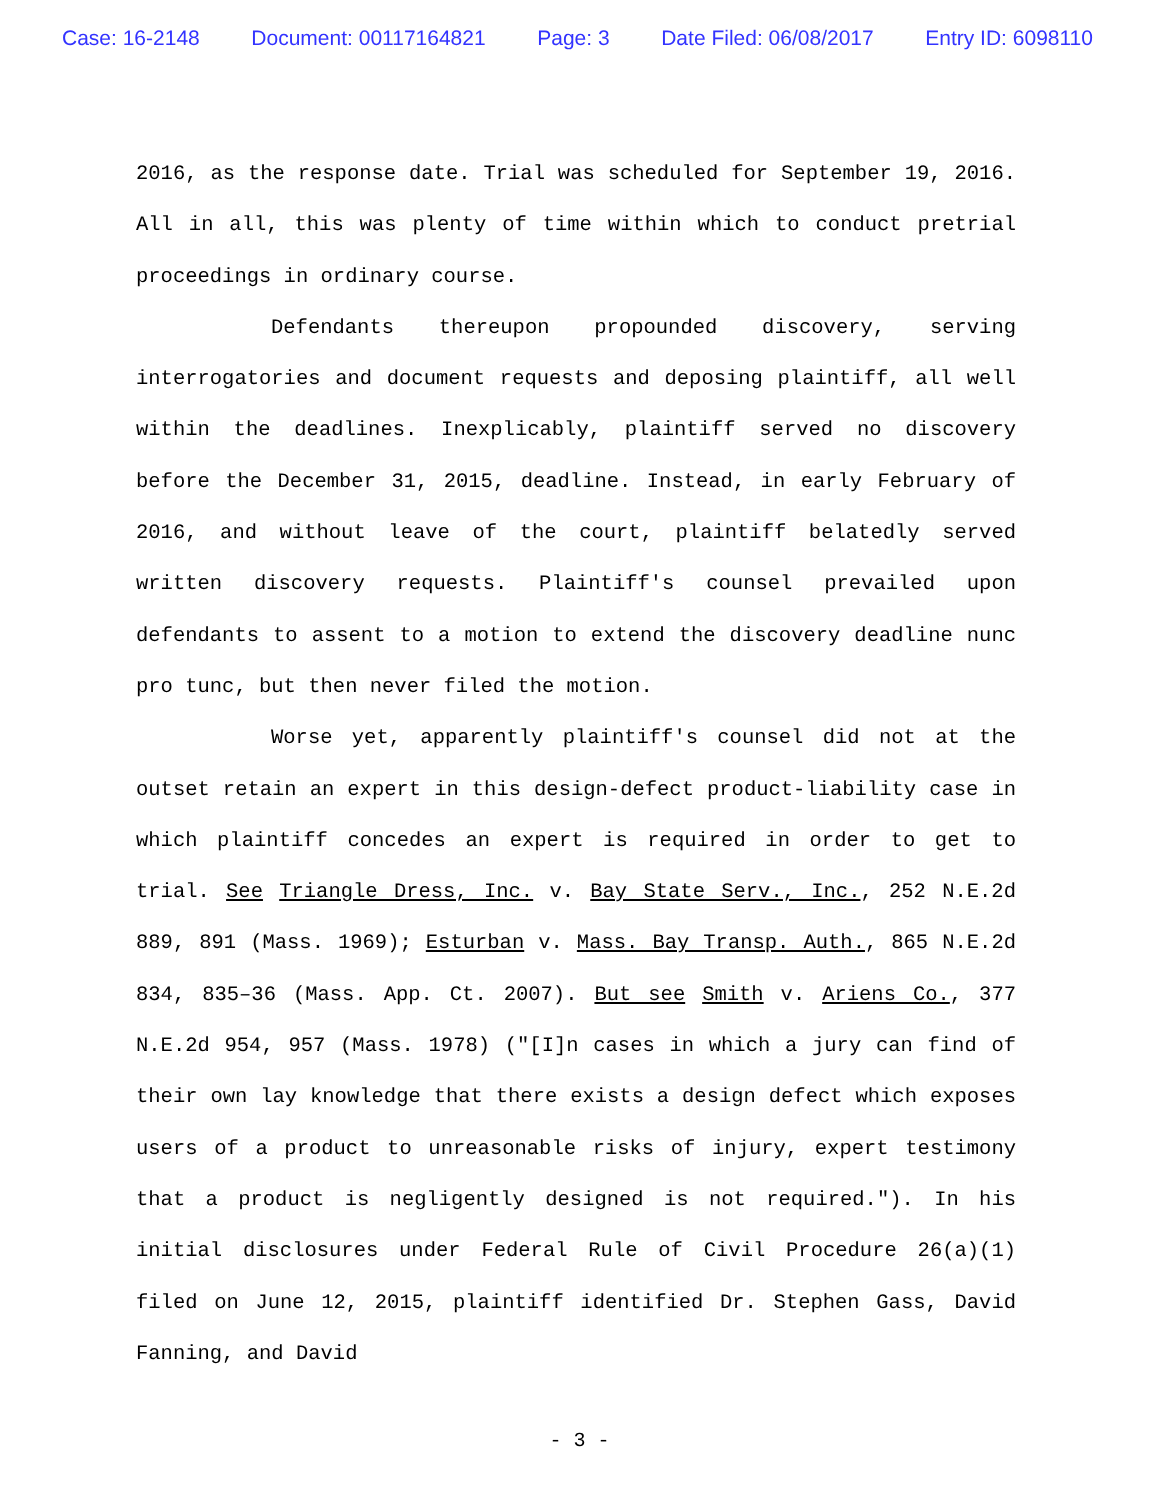Case: 16-2148 Document: 00117164821 Page: 3 Date Filed: 06/08/2017 Entry ID: 6098110
2016, as the response date. Trial was scheduled for September 19, 2016. All in all, this was plenty of time within which to conduct pretrial proceedings in ordinary course.
Defendants thereupon propounded discovery, serving interrogatories and document requests and deposing plaintiff, all well within the deadlines. Inexplicably, plaintiff served no discovery before the December 31, 2015, deadline. Instead, in early February of 2016, and without leave of the court, plaintiff belatedly served written discovery requests. Plaintiff's counsel prevailed upon defendants to assent to a motion to extend the discovery deadline nunc pro tunc, but then never filed the motion.
Worse yet, apparently plaintiff's counsel did not at the outset retain an expert in this design-defect product-liability case in which plaintiff concedes an expert is required in order to get to trial. See Triangle Dress, Inc. v. Bay State Serv., Inc., 252 N.E.2d 889, 891 (Mass. 1969); Esturban v. Mass. Bay Transp. Auth., 865 N.E.2d 834, 835–36 (Mass. App. Ct. 2007). But see Smith v. Ariens Co., 377 N.E.2d 954, 957 (Mass. 1978) ("[I]n cases in which a jury can find of their own lay knowledge that there exists a design defect which exposes users of a product to unreasonable risks of injury, expert testimony that a product is negligently designed is not required."). In his initial disclosures under Federal Rule of Civil Procedure 26(a)(1) filed on June 12, 2015, plaintiff identified Dr. Stephen Gass, David Fanning, and David
- 3 -